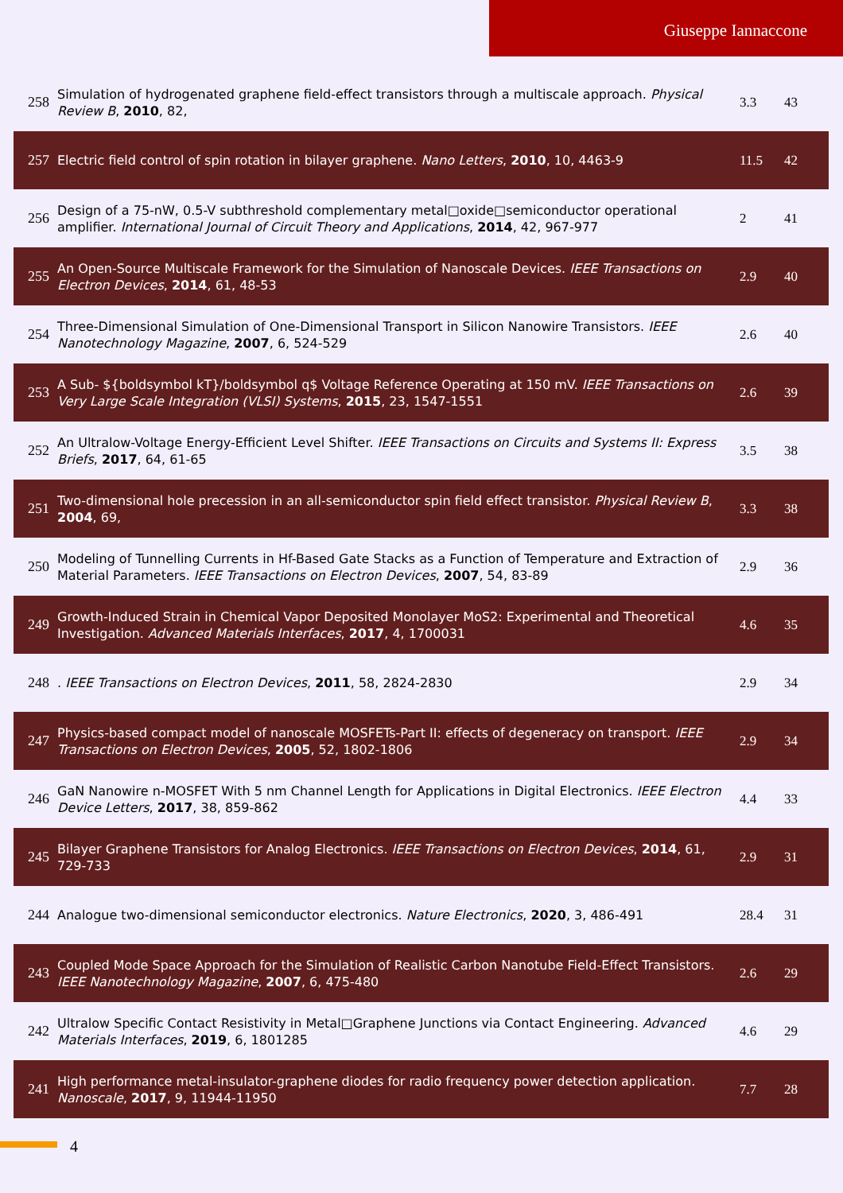Giuseppe Iannaccone
| 258 | Simulation of hydrogenated graphene field-effect transistors through a multiscale approach. Physical Review B , 2010 , 82, | 3.3 | 43 |
| 257 | Electric field control of spin rotation in bilayer graphene. Nano Letters , 2010 , 10, 4463-9 | 11.5 | 42 |
| 256 | Design of a 75-nW, 0.5-V subthreshold complementary metal□oxide□semiconductor operational amplifier. International Journal of Circuit Theory and Applications , 2014 , 42, 967-977 | 2 | 41 |
| 255 | An Open-Source Multiscale Framework for the Simulation of Nanoscale Devices. IEEE Transactions on Electron Devices , 2014 , 61, 48-53 | 2.9 | 40 |
| 254 | Three-Dimensional Simulation of One-Dimensional Transport in Silicon Nanowire Transistors. IEEE Nanotechnology Magazine , 2007 , 6, 524-529 | 2.6 | 40 |
| 253 | A Sub- ${boldsymbol kT}/boldsymbol q$ Voltage Reference Operating at 150 mV. IEEE Transactions on Very Large Scale Integration (VLSI) Systems , 2015 , 23, 1547-1551 | 2.6 | 39 |
| 252 | An Ultralow-Voltage Energy-Efficient Level Shifter. IEEE Transactions on Circuits and Systems II: Express Briefs , 2017 , 64, 61-65 | 3.5 | 38 |
| 251 | Two-dimensional hole precession in an all-semiconductor spin field effect transistor. Physical Review B , 2004 , 69, | 3.3 | 38 |
| 250 | Modeling of Tunnelling Currents in Hf-Based Gate Stacks as a Function of Temperature and Extraction of Material Parameters. IEEE Transactions on Electron Devices , 2007 , 54, 83-89 | 2.9 | 36 |
| 249 | Growth-Induced Strain in Chemical Vapor Deposited Monolayer MoS2: Experimental and Theoretical Investigation. Advanced Materials Interfaces , 2017 , 4, 1700031 | 4.6 | 35 |
| 248 | . IEEE Transactions on Electron Devices , 2011 , 58, 2824-2830 | 2.9 | 34 |
| 247 | Physics-based compact model of nanoscale MOSFETs-Part II: effects of degeneracy on transport. IEEE Transactions on Electron Devices , 2005 , 52, 1802-1806 | 2.9 | 34 |
| 246 | GaN Nanowire n-MOSFET With 5 nm Channel Length for Applications in Digital Electronics. IEEE Electron Device Letters , 2017 , 38, 859-862 | 4.4 | 33 |
| 245 | Bilayer Graphene Transistors for Analog Electronics. IEEE Transactions on Electron Devices , 2014 , 61, 729-733 | 2.9 | 31 |
| 244 | Analogue two-dimensional semiconductor electronics. Nature Electronics , 2020 , 3, 486-491 | 28.4 | 31 |
| 243 | Coupled Mode Space Approach for the Simulation of Realistic Carbon Nanotube Field-Effect Transistors. IEEE Nanotechnology Magazine , 2007 , 6, 475-480 | 2.6 | 29 |
| 242 | Ultralow Specific Contact Resistivity in Metal□Graphene Junctions via Contact Engineering. Advanced Materials Interfaces , 2019 , 6, 1801285 | 4.6 | 29 |
| 241 | High performance metal-insulator-graphene diodes for radio frequency power detection application. Nanoscale , 2017 , 9, 11944-11950 | 7.7 | 28 |
4